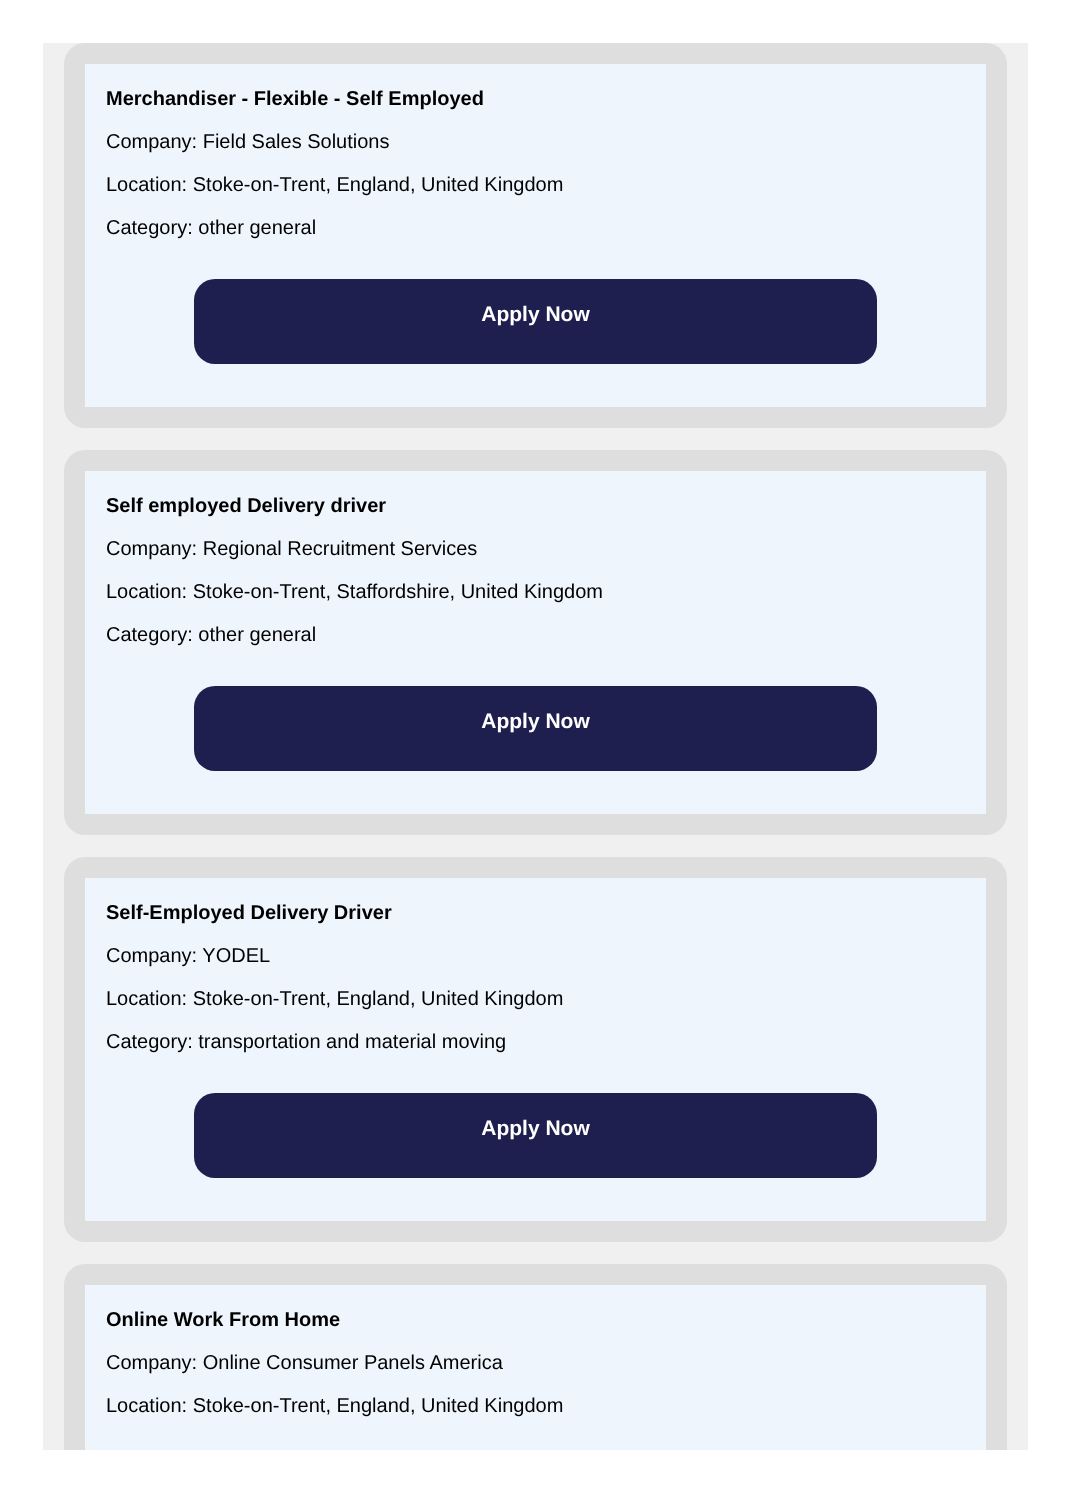Merchandiser - Flexible - Self Employed
Company: Field Sales Solutions
Location: Stoke-on-Trent, England, United Kingdom
Category: other general
Apply Now
Self employed Delivery driver
Company: Regional Recruitment Services
Location: Stoke-on-Trent, Staffordshire, United Kingdom
Category: other general
Apply Now
Self-Employed Delivery Driver
Company: YODEL
Location: Stoke-on-Trent, England, United Kingdom
Category: transportation and material moving
Apply Now
Online Work From Home
Company: Online Consumer Panels America
Location: Stoke-on-Trent, England, United Kingdom